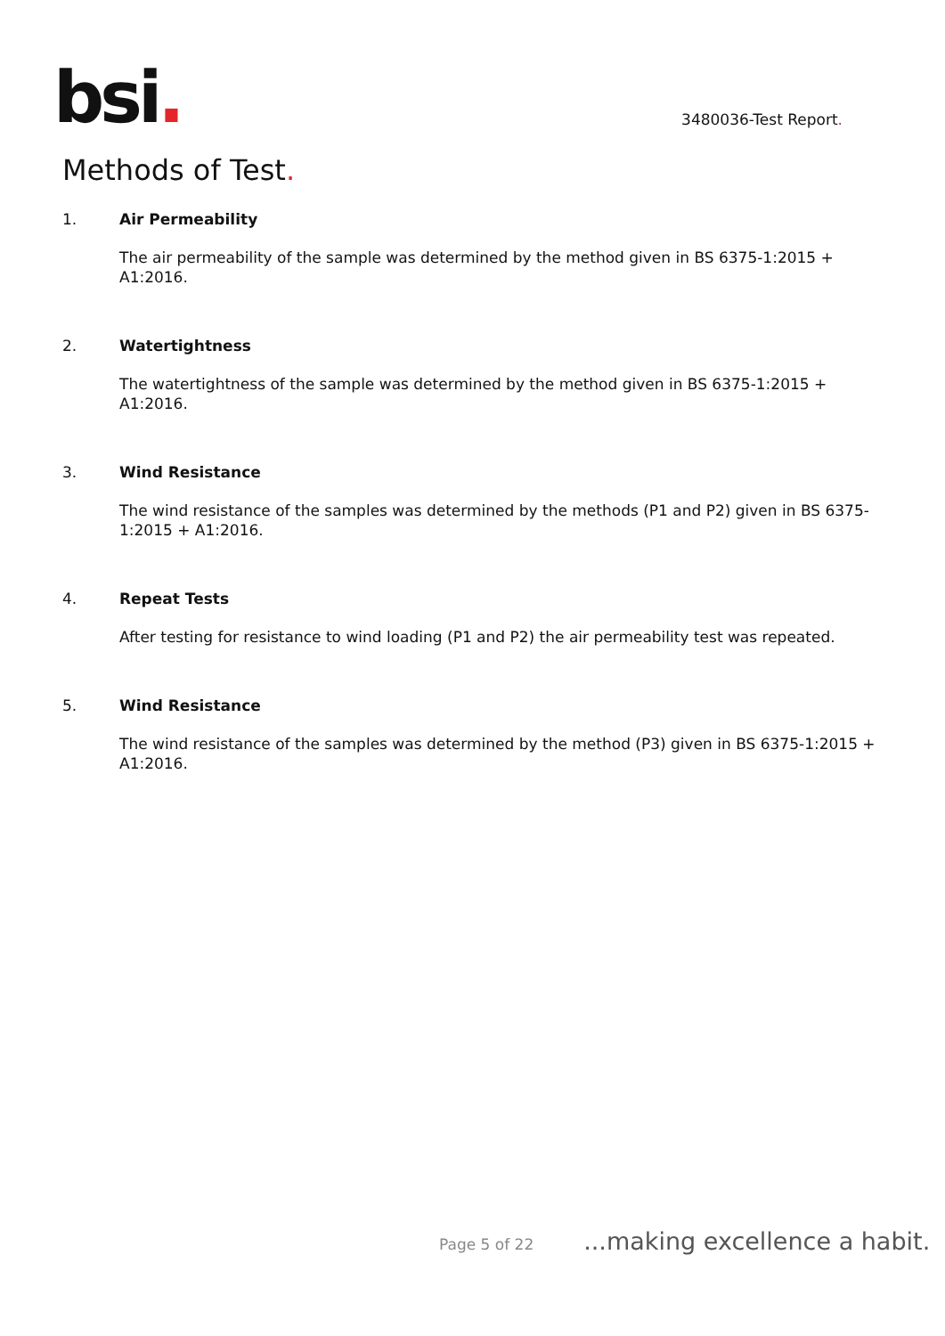bsi.
3480036-Test Report.
Methods of Test.
1. Air Permeability
The air permeability of the sample was determined by the method given in BS 6375-1:2015 + A1:2016.
2. Watertightness
The watertightness of the sample was determined by the method given in BS 6375-1:2015 + A1:2016.
3. Wind Resistance
The wind resistance of the samples was determined by the methods (P1 and P2) given in BS 6375-1:2015 + A1:2016.
4. Repeat Tests
After testing for resistance to wind loading (P1 and P2) the air permeability test was repeated.
5. Wind Resistance
The wind resistance of the samples was determined by the method (P3) given in BS 6375-1:2015 + A1:2016.
Page 5 of 22...making excellence a habit.